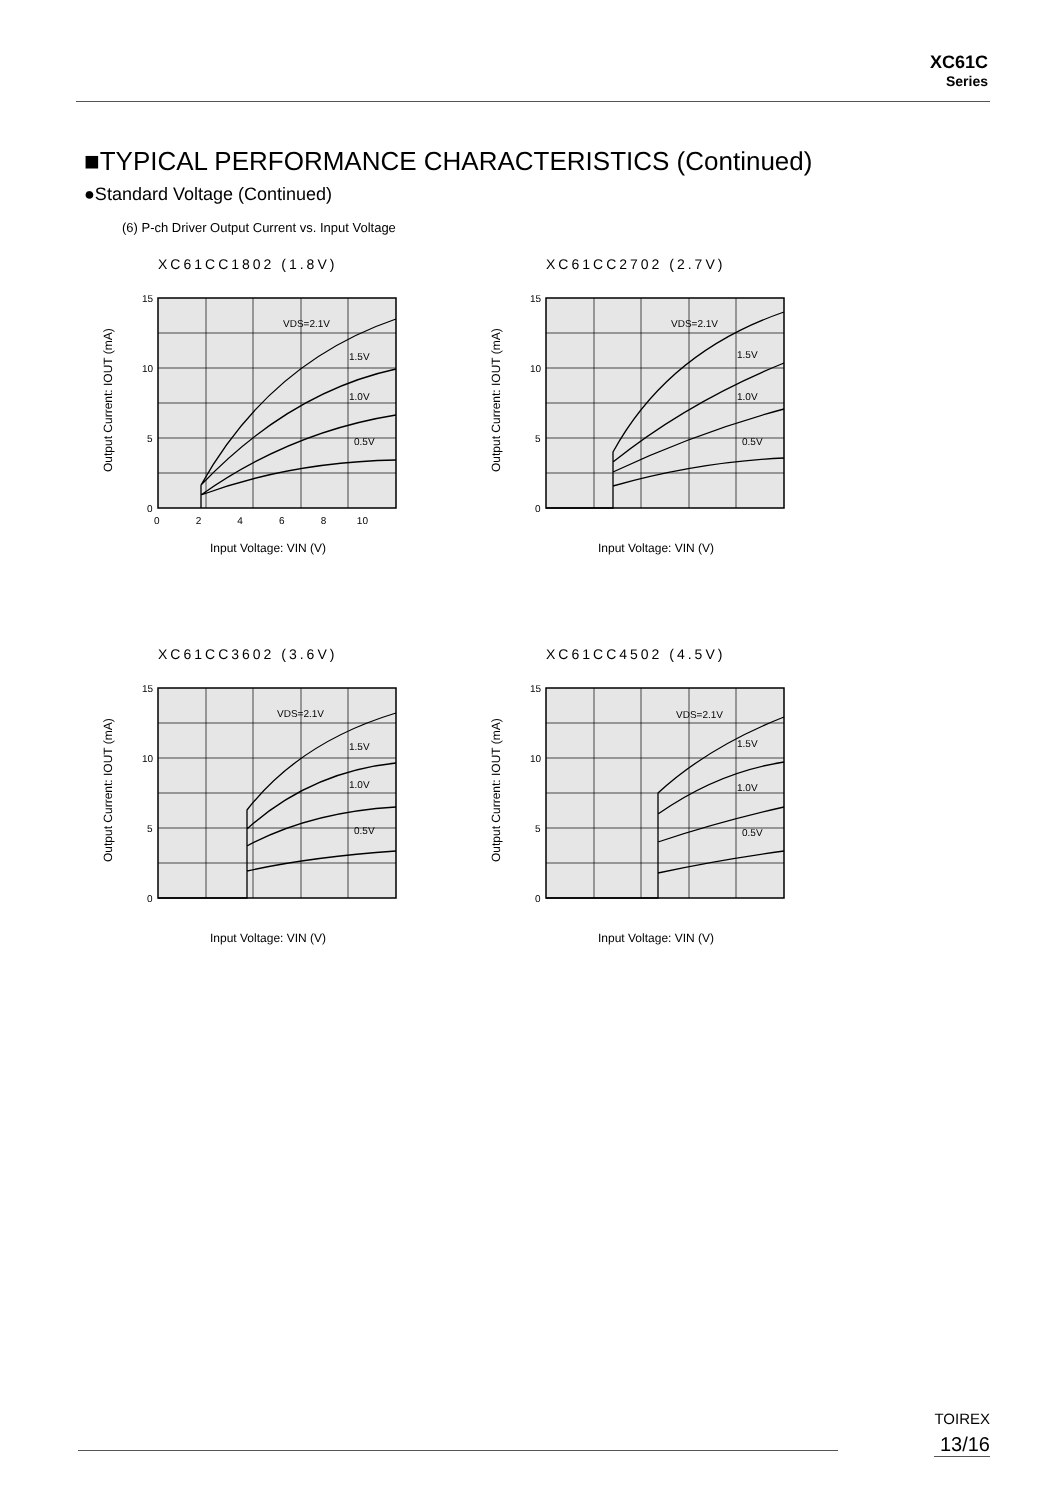XC61C
Series
■TYPICAL PERFORMANCE CHARACTERISTICS (Continued)
●Standard Voltage (Continued)
(6) P-ch Driver Output Current vs. Input Voltage
XC61CC1802 (1.8V)
VDS=2.1V
1.5V
1.0V
0.5V
15
10
5
0
0 2 4 6 8 10
Input Voltage: VIN (V)
Output Current: IOUT (mA)
XC61CC2702 (2.7V)
VDS=2.1V
1.5V
1.0V
0.5V
15
10
5
0
Input Voltage: VIN (V)
Output Current: IOUT (mA)
XC61CC3602 (3.6V)
VDS=2.1V
1.5V
1.0V
0.5V
15
10
5
0
Input Voltage: VIN (V)
Output Current: IOUT (mA)
XC61CC4502 (4.5V)
VDS=2.1V
1.5V
1.0V
0.5V
15
10
5
0
Input Voltage: VIN (V)
Output Current: IOUT (mA)
TOIREX
13/16